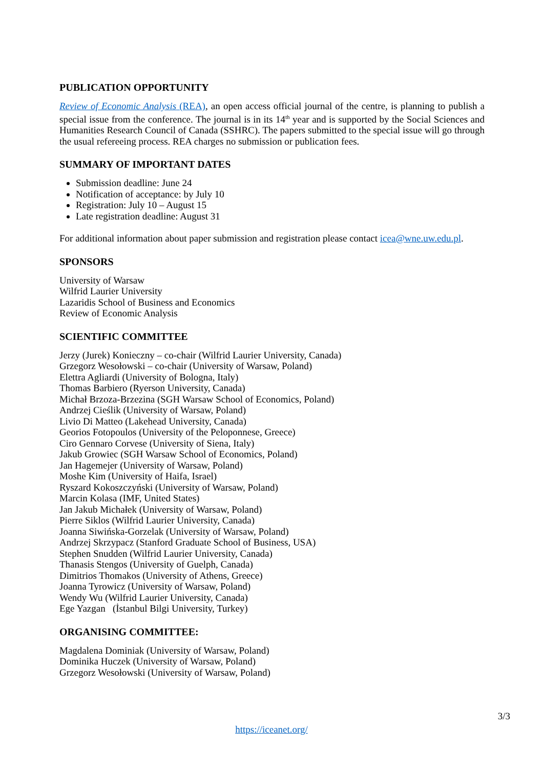PUBLICATION OPPORTUNITY
Review of Economic Analysis (REA), an open access official journal of the centre, is planning to publish a special issue from the conference. The journal is in its 14<sup>th</sup> year and is supported by the Social Sciences and Humanities Research Council of Canada (SSHRC). The papers submitted to the special issue will go through the usual refereeing process. REA charges no submission or publication fees.
SUMMARY OF IMPORTANT DATES
Submission deadline: June 24
Notification of acceptance: by July 10
Registration: July 10 – August 15
Late registration deadline: August 31
For additional information about paper submission and registration please contact icea@wne.uw.edu.pl.
SPONSORS
University of Warsaw
Wilfrid Laurier University
Lazaridis School of Business and Economics
Review of Economic Analysis
SCIENTIFIC COMMITTEE
Jerzy (Jurek) Konieczny – co-chair (Wilfrid Laurier University, Canada)
Grzegorz Wesołowski – co-chair (University of Warsaw, Poland)
Elettra Agliardi (University of Bologna, Italy)
Thomas Barbiero (Ryerson University, Canada)
Michał Brzoza-Brzezina (SGH Warsaw School of Economics, Poland)
Andrzej Cieślik (University of Warsaw, Poland)
Livio Di Matteo (Lakehead University, Canada)
Georios Fotopoulos (University of the Peloponnese, Greece)
Ciro Gennaro Corvese (University of Siena, Italy)
Jakub Growiec (SGH Warsaw School of Economics, Poland)
Jan Hagemejer (University of Warsaw, Poland)
Moshe Kim (University of Haifa, Israel)
Ryszard Kokoszczyński (University of Warsaw, Poland)
Marcin Kolasa (IMF, United States)
Jan Jakub Michałek (University of Warsaw, Poland)
Pierre Siklos (Wilfrid Laurier University, Canada)
Joanna Siwińska-Gorzelak (University of Warsaw, Poland)
Andrzej Skrzypacz (Stanford Graduate School of Business, USA)
Stephen Snudden (Wilfrid Laurier University, Canada)
Thanasis Stengos (University of Guelph, Canada)
Dimitrios Thomakos (University of Athens, Greece)
Joanna Tyrowicz (University of Warsaw, Poland)
Wendy Wu (Wilfrid Laurier University, Canada)
Ege Yazgan (İstanbul Bilgi University, Turkey)
ORGANISING COMMITTEE:
Magdalena Dominiak (University of Warsaw, Poland)
Dominika Huczek (University of Warsaw, Poland)
Grzegorz Wesołowski (University of Warsaw, Poland)
3/3
https://iceanet.org/